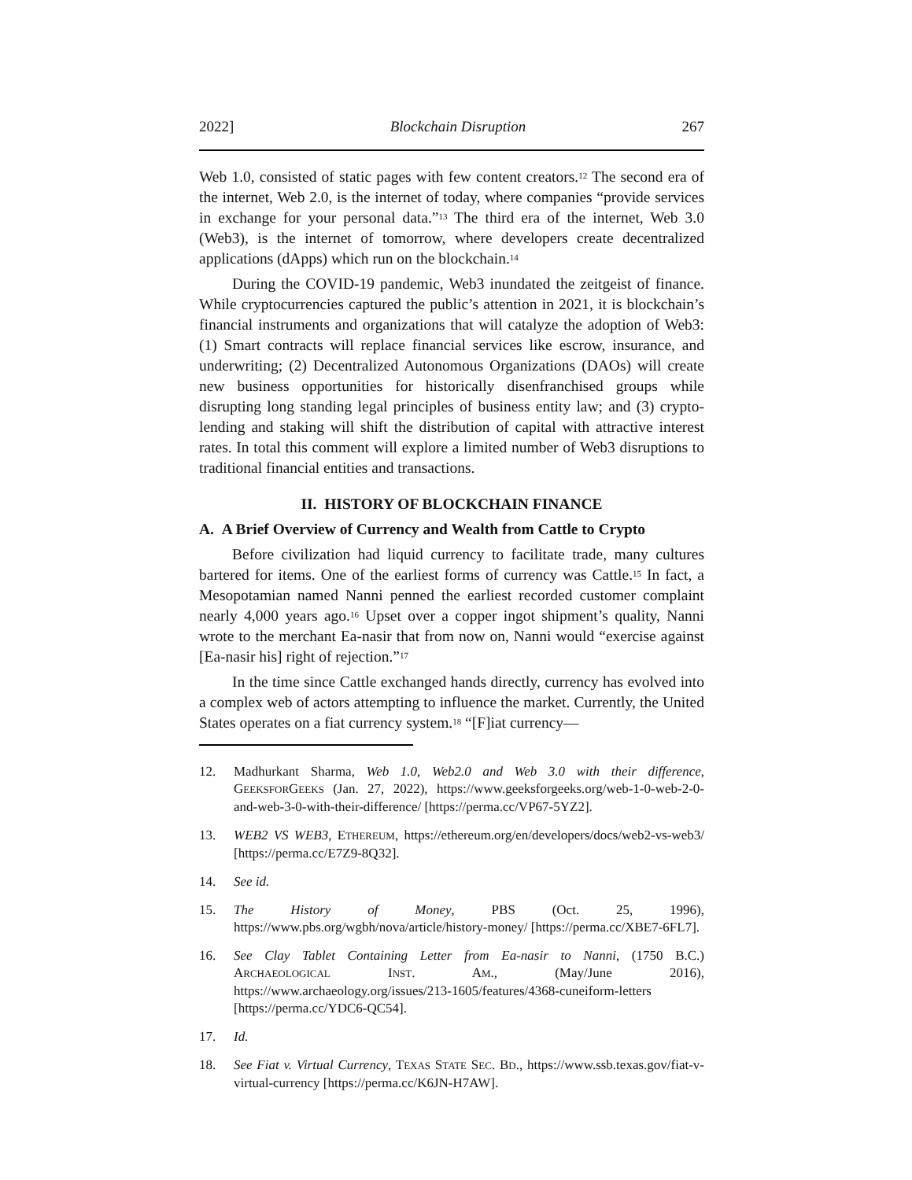2022] Blockchain Disruption 267
Web 1.0, consisted of static pages with few content creators.<sup>12</sup> The second era of the internet, Web 2.0, is the internet of today, where companies “provide services in exchange for your personal data.”<sup>13</sup> The third era of the internet, Web 3.0 (Web3), is the internet of tomorrow, where developers create decentralized applications (dApps) which run on the blockchain.<sup>14</sup>
During the COVID-19 pandemic, Web3 inundated the zeitgeist of finance. While cryptocurrencies captured the public’s attention in 2021, it is blockchain’s financial instruments and organizations that will catalyze the adoption of Web3: (1) Smart contracts will replace financial services like escrow, insurance, and underwriting; (2) Decentralized Autonomous Organizations (DAOs) will create new business opportunities for historically disenfranchised groups while disrupting long standing legal principles of business entity law; and (3) crypto-lending and staking will shift the distribution of capital with attractive interest rates. In total this comment will explore a limited number of Web3 disruptions to traditional financial entities and transactions.
II. HISTORY OF BLOCKCHAIN FINANCE
A. A Brief Overview of Currency and Wealth from Cattle to Crypto
Before civilization had liquid currency to facilitate trade, many cultures bartered for items. One of the earliest forms of currency was Cattle.<sup>15</sup> In fact, a Mesopotamian named Nanni penned the earliest recorded customer complaint nearly 4,000 years ago.<sup>16</sup> Upset over a copper ingot shipment’s quality, Nanni wrote to the merchant Ea-nasir that from now on, Nanni would “exercise against [Ea-nasir his] right of rejection.”<sup>17</sup>
In the time since Cattle exchanged hands directly, currency has evolved into a complex web of actors attempting to influence the market. Currently, the United States operates on a fiat currency system.<sup>18</sup> “[F]iat currency—
12. Madhurkant Sharma, Web 1.0, Web2.0 and Web 3.0 with their difference, GEEKSFORGEEKS (Jan. 27, 2022), https://www.geeksforgeeks.org/web-1-0-web-2-0-and-web-3-0-with-their-difference/ [https://perma.cc/VP67-5YZ2].
13. WEB2 VS WEB3, ETHEREUM, https://ethereum.org/en/developers/docs/web2-vs-web3/ [https://perma.cc/E7Z9-8Q32].
14. See id.
15. The History of Money, PBS (Oct. 25, 1996), https://www.pbs.org/wgbh/nova/article/history-money/ [https://perma.cc/XBE7-6FL7].
16. See Clay Tablet Containing Letter from Ea-nasir to Nanni, (1750 B.C.) ARCHAEOLOGICAL INST. AM., (May/June 2016), https://www.archaeology.org/issues/213-1605/features/4368-cuneiform-letters [https://perma.cc/YDC6-QC54].
17. Id.
18. See Fiat v. Virtual Currency, TEXAS STATE SEC. BD., https://www.ssb.texas.gov/fiat-v-virtual-currency [https://perma.cc/K6JN-H7AW].